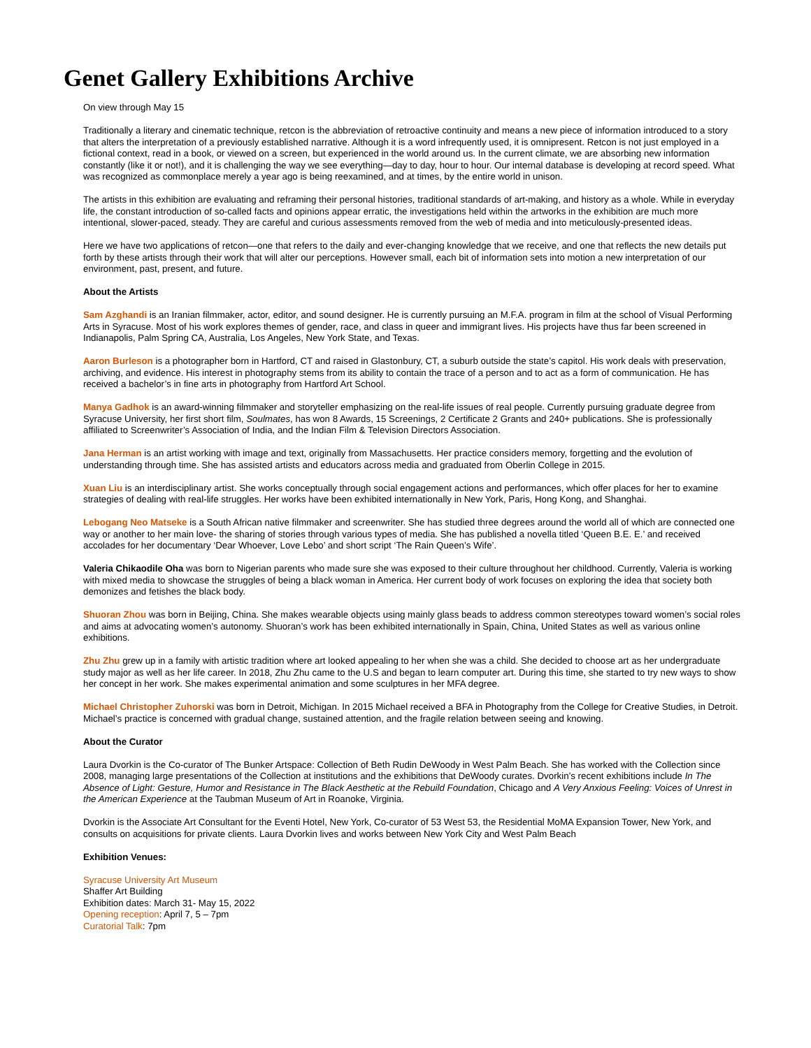Genet Gallery Exhibitions Archive
On view through May 15
Traditionally a literary and cinematic technique, retcon is the abbreviation of retroactive continuity and means a new piece of information introduced to a story that alters the interpretation of a previously established narrative. Although it is a word infrequently used, it is omnipresent. Retcon is not just employed in a fictional context, read in a book, or viewed on a screen, but experienced in the world around us. In the current climate, we are absorbing new information constantly (like it or not!), and it is challenging the way we see everything—day to day, hour to hour. Our internal database is developing at record speed. What was recognized as commonplace merely a year ago is being reexamined, and at times, by the entire world in unison.
The artists in this exhibition are evaluating and reframing their personal histories, traditional standards of art-making, and history as a whole. While in everyday life, the constant introduction of so-called facts and opinions appear erratic, the investigations held within the artworks in the exhibition are much more intentional, slower-paced, steady. They are careful and curious assessments removed from the web of media and into meticulously-presented ideas.
Here we have two applications of retcon—one that refers to the daily and ever-changing knowledge that we receive, and one that reflects the new details put forth by these artists through their work that will alter our perceptions. However small, each bit of information sets into motion a new interpretation of our environment, past, present, and future.
About the Artists
Sam Azghandi is an Iranian filmmaker, actor, editor, and sound designer. He is currently pursuing an M.F.A. program in film at the school of Visual Performing Arts in Syracuse. Most of his work explores themes of gender, race, and class in queer and immigrant lives. His projects have thus far been screened in Indianapolis, Palm Spring CA, Australia, Los Angeles, New York State, and Texas.
Aaron Burleson is a photographer born in Hartford, CT and raised in Glastonbury, CT, a suburb outside the state’s capitol. His work deals with preservation, archiving, and evidence. His interest in photography stems from its ability to contain the trace of a person and to act as a form of communication. He has received a bachelor’s in fine arts in photography from Hartford Art School.
Manya Gadhok is an award-winning filmmaker and storyteller emphasizing on the real-life issues of real people. Currently pursuing graduate degree from Syracuse University, her first short film, Soulmates, has won 8 Awards, 15 Screenings, 2 Certificate 2 Grants and 240+ publications. She is professionally affiliated to Screenwriter’s Association of India, and the Indian Film & Television Directors Association.
Jana Herman is an artist working with image and text, originally from Massachusetts. Her practice considers memory, forgetting and the evolution of understanding through time. She has assisted artists and educators across media and graduated from Oberlin College in 2015.
Xuan Liu is an interdisciplinary artist. She works conceptually through social engagement actions and performances, which offer places for her to examine strategies of dealing with real-life struggles. Her works have been exhibited internationally in New York, Paris, Hong Kong, and Shanghai.
Lebogang Neo Matseke is a South African native filmmaker and screenwriter. She has studied three degrees around the world all of which are connected one way or another to her main love- the sharing of stories through various types of media. She has published a novella titled ‘Queen B.E. E.’ and received accolades for her documentary ‘Dear Whoever, Love Lebo’ and short script ‘The Rain Queen’s Wife’.
Valeria Chikaodile Oha was born to Nigerian parents who made sure she was exposed to their culture throughout her childhood. Currently, Valeria is working with mixed media to showcase the struggles of being a black woman in America. Her current body of work focuses on exploring the idea that society both demonizes and fetishes the black body.
Shuoran Zhou was born in Beijing, China. She makes wearable objects using mainly glass beads to address common stereotypes toward women’s social roles and aims at advocating women’s autonomy. Shuoran’s work has been exhibited internationally in Spain, China, United States as well as various online exhibitions.
Zhu Zhu grew up in a family with artistic tradition where art looked appealing to her when she was a child. She decided to choose art as her undergraduate study major as well as her life career. In 2018, Zhu Zhu came to the U.S and began to learn computer art. During this time, she started to try new ways to show her concept in her work. She makes experimental animation and some sculptures in her MFA degree.
Michael Christopher Zuhorski was born in Detroit, Michigan. In 2015 Michael received a BFA in Photography from the College for Creative Studies, in Detroit. Michael’s practice is concerned with gradual change, sustained attention, and the fragile relation between seeing and knowing.
About the Curator
Laura Dvorkin is the Co-curator of The Bunker Artspace: Collection of Beth Rudin DeWoody in West Palm Beach. She has worked with the Collection since 2008, managing large presentations of the Collection at institutions and the exhibitions that DeWoody curates. Dvorkin’s recent exhibitions include In The Absence of Light: Gesture, Humor and Resistance in The Black Aesthetic at the Rebuild Foundation, Chicago and A Very Anxious Feeling: Voices of Unrest in the American Experience at the Taubman Museum of Art in Roanoke, Virginia.
Dvorkin is the Associate Art Consultant for the Eventi Hotel, New York, Co-curator of 53 West 53, the Residential MoMA Expansion Tower, New York, and consults on acquisitions for private clients. Laura Dvorkin lives and works between New York City and West Palm Beach
Exhibition Venues:
Syracuse University Art Museum
Shaffer Art Building
Exhibition dates: March 31- May 15, 2022
Opening reception: April 7, 5 – 7pm
Curatorial Talk: 7pm